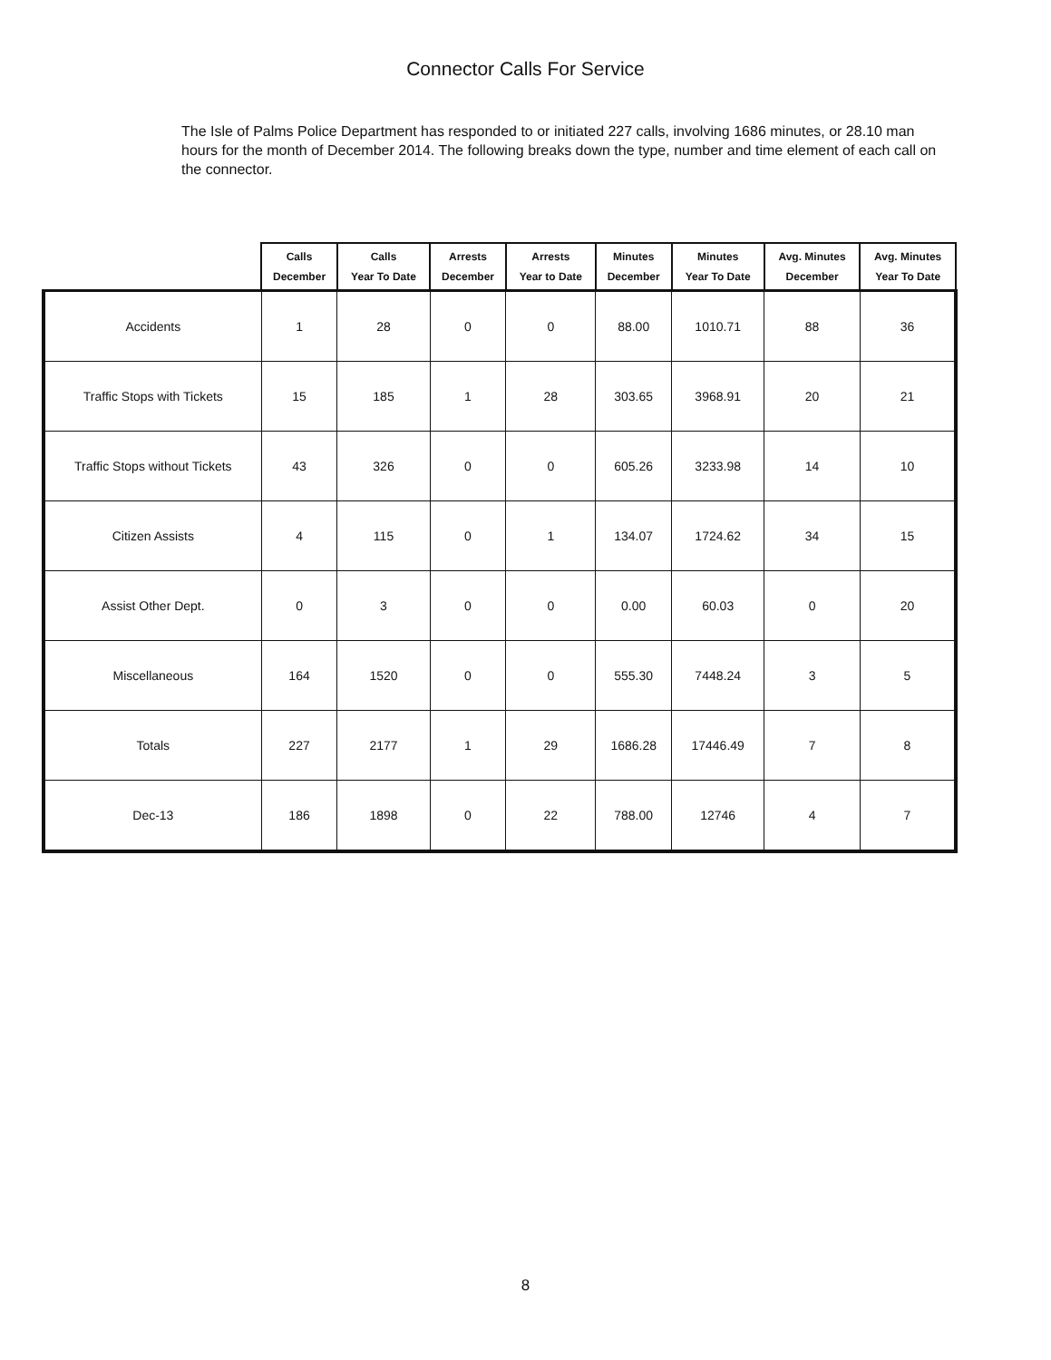Connector Calls For Service
The Isle of Palms Police Department has responded to or initiated 227 calls, involving 1686 minutes, or 28.10 man hours for the month of December 2014. The following breaks down the type, number and time element of each call on the connector.
| | Calls December | Calls Year To Date | Arrests December | Arrests Year to Date | Minutes December | Minutes Year To Date | Avg. Minutes December | Avg. Minutes Year To Date |
| --- | --- | --- | --- | --- | --- | --- | --- | --- |
| Accidents | 1 | 28 | 0 | 0 | 88.00 | 1010.71 | 88 | 36 |
| Traffic Stops with Tickets | 15 | 185 | 1 | 28 | 303.65 | 3968.91 | 20 | 21 |
| Traffic Stops without Tickets | 43 | 326 | 0 | 0 | 605.26 | 3233.98 | 14 | 10 |
| Citizen Assists | 4 | 115 | 0 | 1 | 134.07 | 1724.62 | 34 | 15 |
| Assist Other Dept. | 0 | 3 | 0 | 0 | 0.00 | 60.03 | 0 | 20 |
| Miscellaneous | 164 | 1520 | 0 | 0 | 555.30 | 7448.24 | 3 | 5 |
| Totals | 227 | 2177 | 1 | 29 | 1686.28 | 17446.49 | 7 | 8 |
| Dec-13 | 186 | 1898 | 0 | 22 | 788.00 | 12746 | 4 | 7 |
8